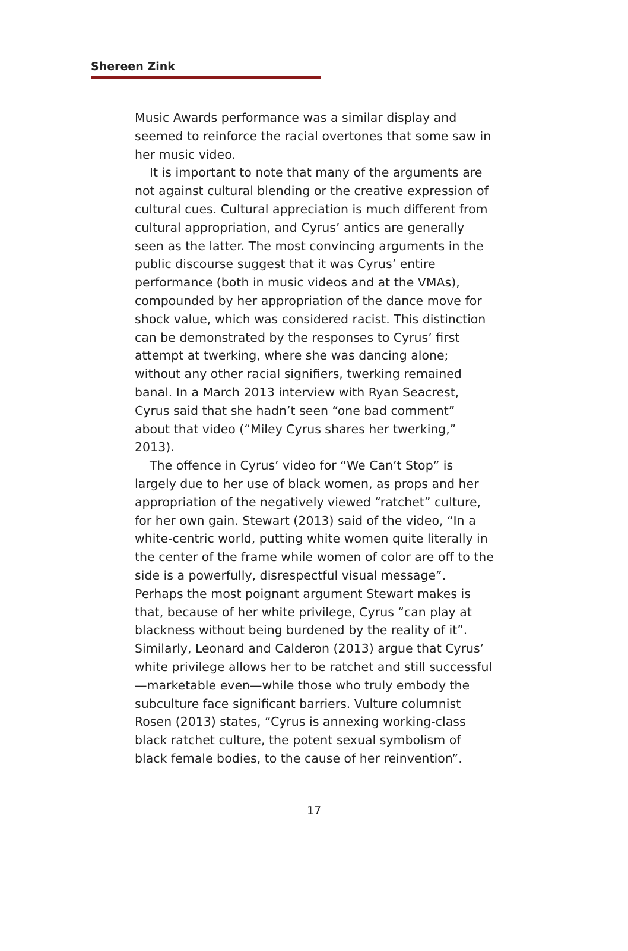Shereen Zink
Music Awards performance was a similar display and seemed to reinforce the racial overtones that some saw in her music video.
It is important to note that many of the arguments are not against cultural blending or the creative expression of cultural cues. Cultural appreciation is much different from cultural appropriation, and Cyrus’ antics are generally seen as the latter. The most convincing arguments in the public discourse suggest that it was Cyrus’ entire performance (both in music videos and at the VMAs), compounded by her appropriation of the dance move for shock value, which was considered racist. This distinction can be demonstrated by the responses to Cyrus’ first attempt at twerking, where she was dancing alone; without any other racial signifiers, twerking remained banal. In a March 2013 interview with Ryan Seacrest, Cyrus said that she hadn’t seen “one bad comment” about that video (“Miley Cyrus shares her twerking,” 2013).
The offence in Cyrus’ video for “We Can’t Stop” is largely due to her use of black women, as props and her appropriation of the negatively viewed “ratchet” culture, for her own gain. Stewart (2013) said of the video, “In a white-centric world, putting white women quite literally in the center of the frame while women of color are off to the side is a powerfully, disrespectful visual message”. Perhaps the most poignant argument Stewart makes is that, because of her white privilege, Cyrus “can play at blackness without being burdened by the reality of it”. Similarly, Leonard and Calderon (2013) argue that Cyrus’ white privilege allows her to be ratchet and still successful—marketable even—while those who truly embody the subculture face significant barriers. Vulture columnist Rosen (2013) states, “Cyrus is annexing working-class black ratchet culture, the potent sexual symbolism of black female bodies, to the cause of her reinvention”.
17